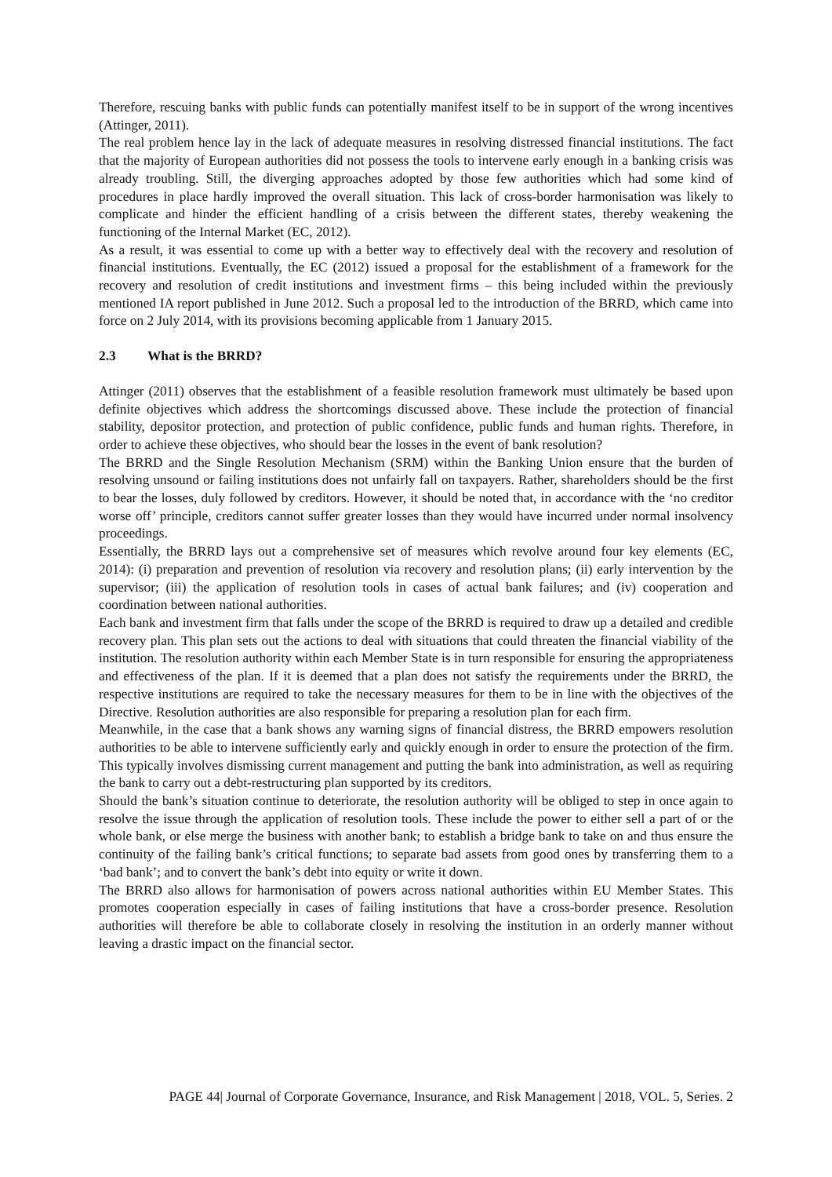Therefore, rescuing banks with public funds can potentially manifest itself to be in support of the wrong incentives (Attinger, 2011).
The real problem hence lay in the lack of adequate measures in resolving distressed financial institutions. The fact that the majority of European authorities did not possess the tools to intervene early enough in a banking crisis was already troubling. Still, the diverging approaches adopted by those few authorities which had some kind of procedures in place hardly improved the overall situation. This lack of cross-border harmonisation was likely to complicate and hinder the efficient handling of a crisis between the different states, thereby weakening the functioning of the Internal Market (EC, 2012).
As a result, it was essential to come up with a better way to effectively deal with the recovery and resolution of financial institutions. Eventually, the EC (2012) issued a proposal for the establishment of a framework for the recovery and resolution of credit institutions and investment firms – this being included within the previously mentioned IA report published in June 2012. Such a proposal led to the introduction of the BRRD, which came into force on 2 July 2014, with its provisions becoming applicable from 1 January 2015.
2.3 What is the BRRD?
Attinger (2011) observes that the establishment of a feasible resolution framework must ultimately be based upon definite objectives which address the shortcomings discussed above. These include the protection of financial stability, depositor protection, and protection of public confidence, public funds and human rights. Therefore, in order to achieve these objectives, who should bear the losses in the event of bank resolution?
The BRRD and the Single Resolution Mechanism (SRM) within the Banking Union ensure that the burden of resolving unsound or failing institutions does not unfairly fall on taxpayers. Rather, shareholders should be the first to bear the losses, duly followed by creditors. However, it should be noted that, in accordance with the ‘no creditor worse off’ principle, creditors cannot suffer greater losses than they would have incurred under normal insolvency proceedings.
Essentially, the BRRD lays out a comprehensive set of measures which revolve around four key elements (EC, 2014): (i) preparation and prevention of resolution via recovery and resolution plans; (ii) early intervention by the supervisor; (iii) the application of resolution tools in cases of actual bank failures; and (iv) cooperation and coordination between national authorities.
Each bank and investment firm that falls under the scope of the BRRD is required to draw up a detailed and credible recovery plan. This plan sets out the actions to deal with situations that could threaten the financial viability of the institution. The resolution authority within each Member State is in turn responsible for ensuring the appropriateness and effectiveness of the plan. If it is deemed that a plan does not satisfy the requirements under the BRRD, the respective institutions are required to take the necessary measures for them to be in line with the objectives of the Directive. Resolution authorities are also responsible for preparing a resolution plan for each firm.
Meanwhile, in the case that a bank shows any warning signs of financial distress, the BRRD empowers resolution authorities to be able to intervene sufficiently early and quickly enough in order to ensure the protection of the firm. This typically involves dismissing current management and putting the bank into administration, as well as requiring the bank to carry out a debt-restructuring plan supported by its creditors.
Should the bank’s situation continue to deteriorate, the resolution authority will be obliged to step in once again to resolve the issue through the application of resolution tools. These include the power to either sell a part of or the whole bank, or else merge the business with another bank; to establish a bridge bank to take on and thus ensure the continuity of the failing bank’s critical functions; to separate bad assets from good ones by transferring them to a ‘bad bank’; and to convert the bank’s debt into equity or write it down.
The BRRD also allows for harmonisation of powers across national authorities within EU Member States. This promotes cooperation especially in cases of failing institutions that have a cross-border presence. Resolution authorities will therefore be able to collaborate closely in resolving the institution in an orderly manner without leaving a drastic impact on the financial sector.
PAGE 44| Journal of Corporate Governance, Insurance, and Risk Management | 2018, VOL. 5, Series. 2